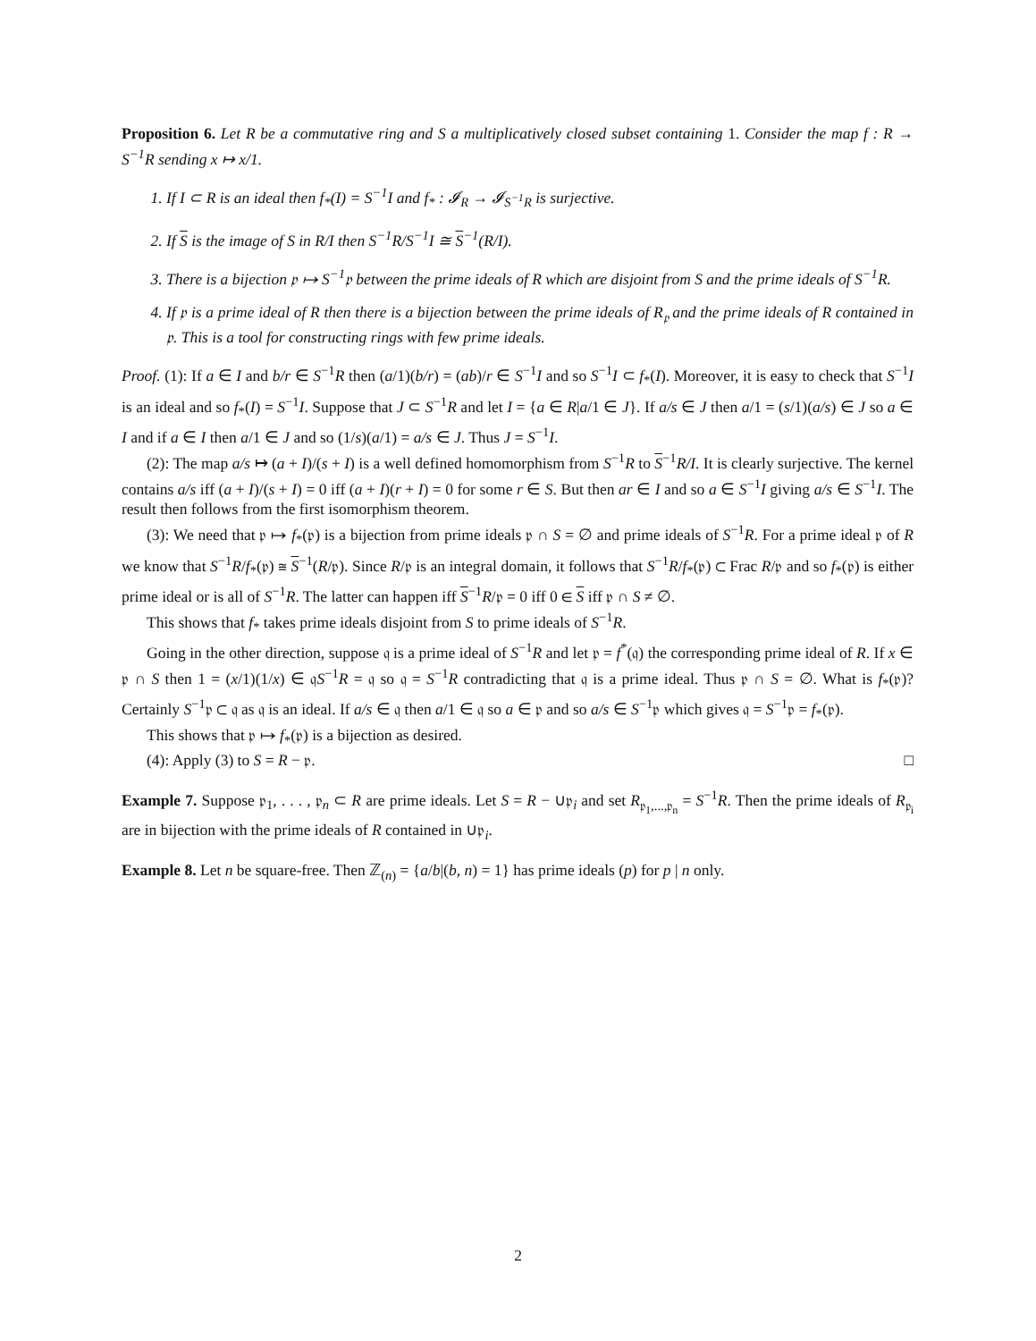Proposition 6. Let R be a commutative ring and S a multiplicatively closed subset containing 1. Consider the map f : R → S<sup>−1</sup>R sending x ↦ x/1.
1. If I ⊂ R is an ideal then f<sub>*</sub>(I) = S<sup>−1</sup>I and f<sub>*</sub> : 𝓘<sub>R</sub> → 𝓘<sub>S<sup>−1</sup>R</sub> is surjective.
2. If S is the image of S in R/I then S<sup>−1</sup>R/S<sup>−1</sup>I ≅ S<sup>−1</sup>(R/I).
3. There is a bijection 𝔭 ↦ S<sup>−1</sup>𝔭 between the prime ideals of R which are disjoint from S and the prime ideals of S<sup>−1</sup>R.
4. If 𝔭 is a prime ideal of R then there is a bijection between the prime ideals of R<sub>𝔭</sub> and the prime ideals of R contained in 𝔭. This is a tool for constructing rings with few prime ideals.
Proof. (1): If a ∈ I and b/r ∈ S<sup>−1</sup>R then (a/1)(b/r) = (ab)/r ∈ S<sup>−1</sup>I and so S<sup>−1</sup>I ⊂ f<sub>*</sub>(I). Moreover, it is easy to check that S<sup>−1</sup>I is an ideal and so f<sub>*</sub>(I) = S<sup>−1</sup>I. Suppose that J ⊂ S<sup>−1</sup>R and let I = {a ∈ R|a/1 ∈ J}. If a/s ∈ J then a/1 = (s/1)(a/s) ∈ J so a ∈ I and if a ∈ I then a/1 ∈ J and so (1/s)(a/1) = a/s ∈ J. Thus J = S<sup>−1</sup>I.
(2): The map a/s ↦ (a + I)/(s + I) is a well defined homomorphism from S<sup>−1</sup>R to S<sup>−1</sup>R/I. It is clearly surjective. The kernel contains a/s iff (a + I)/(s + I) = 0 iff (a + I)(r + I) = 0 for some r ∈ S. But then ar ∈ I and so a ∈ S<sup>−1</sup>I giving a/s ∈ S<sup>−1</sup>I. The result then follows from the first isomorphism theorem.
(3): We need that 𝔭 ↦ f<sub>*</sub>(𝔭) is a bijection from prime ideals 𝔭 ∩ S = ∅ and prime ideals of S<sup>−1</sup>R. For a prime ideal 𝔭 of R we know that S<sup>−1</sup>R/f<sub>*</sub>(𝔭) ≅ S<sup>−1</sup>(R/𝔭). Since R/𝔭 is an integral domain, it follows that S<sup>−1</sup>R/f<sub>*</sub>(𝔭) ⊂ Frac R/𝔭 and so f<sub>*</sub>(𝔭) is either prime ideal or is all of S<sup>−1</sup>R. The latter can happen iff S<sup>−1</sup>R/𝔭 = 0 iff 0 ∈ S iff 𝔭 ∩ S ≠ ∅.
This shows that f<sub>*</sub> takes prime ideals disjoint from S to prime ideals of S<sup>−1</sup>R.
Going in the other direction, suppose 𝔮 is a prime ideal of S<sup>−1</sup>R and let 𝔭 = f<sup>*</sup>(𝔮) the corresponding prime ideal of R. If x ∈ 𝔭 ∩ S then 1 = (x/1)(1/x) ∈ 𝔮S<sup>−1</sup>R = 𝔮 so 𝔮 = S<sup>−1</sup>R contradicting that 𝔮 is a prime ideal. Thus 𝔭 ∩ S = ∅. What is f<sub>*</sub>(𝔭)? Certainly S<sup>−1</sup>𝔭 ⊂ 𝔮 as 𝔮 is an ideal. If a/s ∈ 𝔮 then a/1 ∈ 𝔮 so a ∈ 𝔭 and so a/s ∈ S<sup>−1</sup>𝔭 which gives 𝔮 = S<sup>−1</sup>𝔭 = f<sub>*</sub>(𝔭).
This shows that 𝔭 ↦ f<sub>*</sub>(𝔭) is a bijection as desired.
(4): Apply (3) to S = R − 𝔭. □
Example 7. Suppose 𝔭<sub>1</sub>, . . . , 𝔭<sub>n</sub> ⊂ R are prime ideals. Let S = R − ∪𝔭<sub>i</sub> and set R<sub>𝔭<sub>1</sub>,...,𝔭<sub>n</sub></sub> = S<sup>−1</sup>R. Then the prime ideals of R<sub>𝔭<sub>i</sub></sub> are in bijection with the prime ideals of R contained in ∪𝔭<sub>i</sub>.
Example 8. Let n be square-free. Then ℤ<sub>(n)</sub> = {a/b|(b, n) = 1} has prime ideals (p) for p | n only.
2